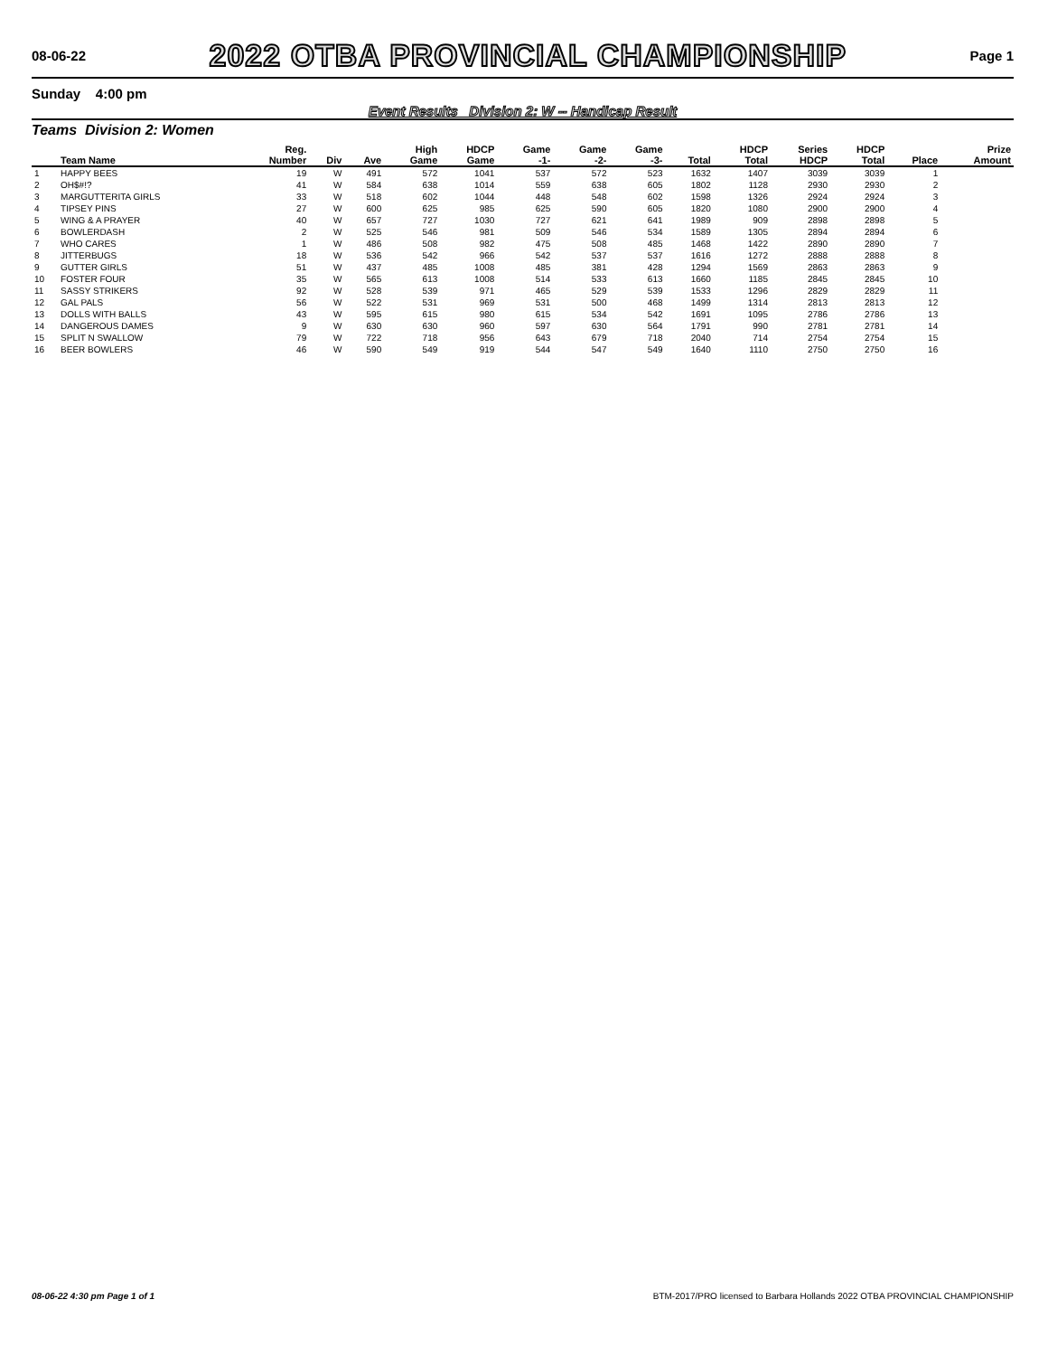08-06-22
2022 OTBA PROVINCIAL CHAMPIONSHIP
Page 1
Sunday 4:00 pm
Event Results Division 2: W -- Handicap Result
Teams Division 2: Women
| | Team Name | Reg. Number | Div | Ave | High Game | HDCP Game | Game -1- | Game -2- | Game -3- | Total | HDCP Total | Series HDCP | HDCP Total | Place | Prize Amount |
| --- | --- | --- | --- | --- | --- | --- | --- | --- | --- | --- | --- | --- | --- | --- | --- |
| 1 | HAPPY BEES | 19 | W | 491 | 572 | 1041 | 537 | 572 | 523 | 1632 | 1407 | 3039 | 3039 | 1 | |
| 2 | OH$#!? | 41 | W | 584 | 638 | 1014 | 559 | 638 | 605 | 1802 | 1128 | 2930 | 2930 | 2 | |
| 3 | MARGUTTERITA GIRLS | 33 | W | 518 | 602 | 1044 | 448 | 548 | 602 | 1598 | 1326 | 2924 | 2924 | 3 | |
| 4 | TIPSEY PINS | 27 | W | 600 | 625 | 985 | 625 | 590 | 605 | 1820 | 1080 | 2900 | 2900 | 4 | |
| 5 | WING & A PRAYER | 40 | W | 657 | 727 | 1030 | 727 | 621 | 641 | 1989 | 909 | 2898 | 2898 | 5 | |
| 6 | BOWLERDASH | 2 | W | 525 | 546 | 981 | 509 | 546 | 534 | 1589 | 1305 | 2894 | 2894 | 6 | |
| 7 | WHO CARES | 1 | W | 486 | 508 | 982 | 475 | 508 | 485 | 1468 | 1422 | 2890 | 2890 | 7 | |
| 8 | JITTERBUGS | 18 | W | 536 | 542 | 966 | 542 | 537 | 537 | 1616 | 1272 | 2888 | 2888 | 8 | |
| 9 | GUTTER GIRLS | 51 | W | 437 | 485 | 1008 | 485 | 381 | 428 | 1294 | 1569 | 2863 | 2863 | 9 | |
| 10 | FOSTER FOUR | 35 | W | 565 | 613 | 1008 | 514 | 533 | 613 | 1660 | 1185 | 2845 | 2845 | 10 | |
| 11 | SASSY STRIKERS | 92 | W | 528 | 539 | 971 | 465 | 529 | 539 | 1533 | 1296 | 2829 | 2829 | 11 | |
| 12 | GAL PALS | 56 | W | 522 | 531 | 969 | 531 | 500 | 468 | 1499 | 1314 | 2813 | 2813 | 12 | |
| 13 | DOLLS WITH BALLS | 43 | W | 595 | 615 | 980 | 615 | 534 | 542 | 1691 | 1095 | 2786 | 2786 | 13 | |
| 14 | DANGEROUS DAMES | 9 | W | 630 | 630 | 960 | 597 | 630 | 564 | 1791 | 990 | 2781 | 2781 | 14 | |
| 15 | SPLIT N SWALLOW | 79 | W | 722 | 718 | 956 | 643 | 679 | 718 | 2040 | 714 | 2754 | 2754 | 15 | |
| 16 | BEER BOWLERS | 46 | W | 590 | 549 | 919 | 544 | 547 | 549 | 1640 | 1110 | 2750 | 2750 | 16 | |
08-06-22 4:30 pm Page 1 of 1 BTM-2017/PRO licensed to Barbara Hollands 2022 OTBA PROVINCIAL CHAMPIONSHIP